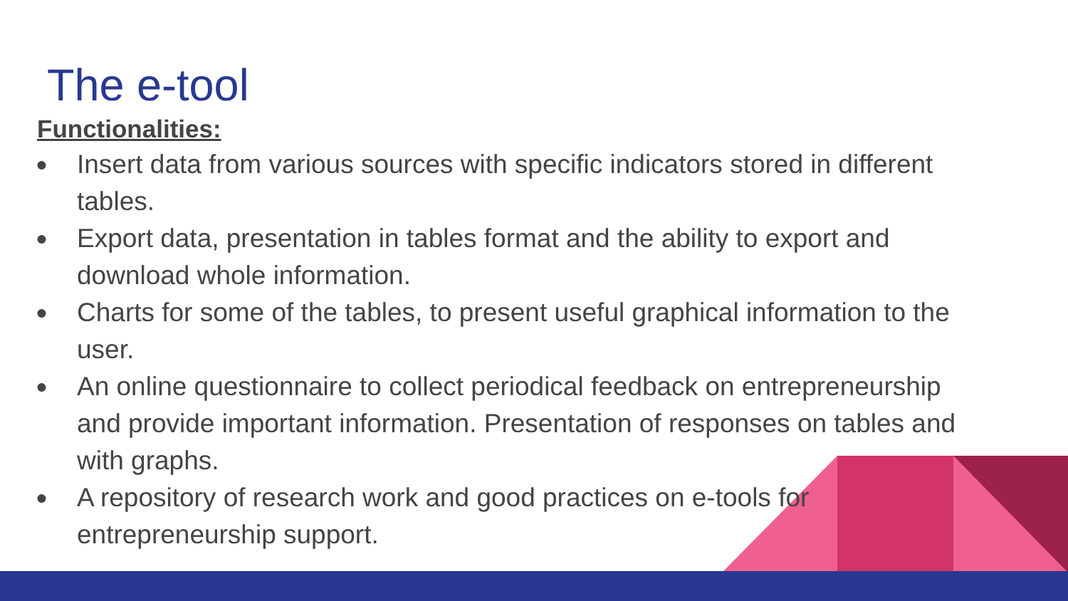The e-tool
Functionalities:
● Insert data from various sources with specific indicators stored in different tables.
● Export data, presentation in tables format and the ability to export and download whole information.
● Charts for some of the tables, to present useful graphical information to the user.
● An online questionnaire to collect periodical feedback on entrepreneurship and provide important information. Presentation of responses on tables and with graphs.
● A repository of research work and good practices on e-tools for
entrepreneurship support.